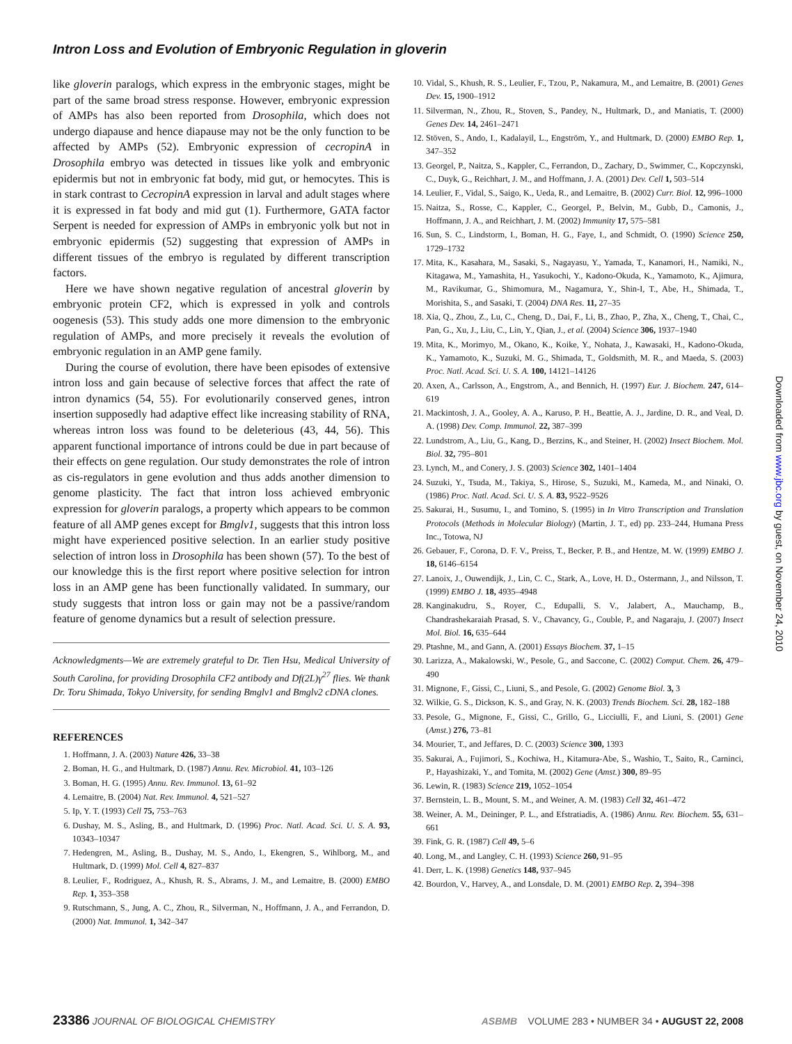Intron Loss and Evolution of Embryonic Regulation in gloverin
like gloverin paralogs, which express in the embryonic stages, might be part of the same broad stress response. However, embryonic expression of AMPs has also been reported from Drosophila, which does not undergo diapause and hence diapause may not be the only function to be affected by AMPs (52). Embryonic expression of cecropinA in Drosophila embryo was detected in tissues like yolk and embryonic epidermis but not in embryonic fat body, mid gut, or hemocytes. This is in stark contrast to CecropinA expression in larval and adult stages where it is expressed in fat body and mid gut (1). Furthermore, GATA factor Serpent is needed for expression of AMPs in embryonic yolk but not in embryonic epidermis (52) suggesting that expression of AMPs in different tissues of the embryo is regulated by different transcription factors.
Here we have shown negative regulation of ancestral gloverin by embryonic protein CF2, which is expressed in yolk and controls oogenesis (53). This study adds one more dimension to the embryonic regulation of AMPs, and more precisely it reveals the evolution of embryonic regulation in an AMP gene family.
During the course of evolution, there have been episodes of extensive intron loss and gain because of selective forces that affect the rate of intron dynamics (54, 55). For evolutionarily conserved genes, intron insertion supposedly had adaptive effect like increasing stability of RNA, whereas intron loss was found to be deleterious (43, 44, 56). This apparent functional importance of introns could be due in part because of their effects on gene regulation. Our study demonstrates the role of intron as cis-regulators in gene evolution and thus adds another dimension to genome plasticity. The fact that intron loss achieved embryonic expression for gloverin paralogs, a property which appears to be common feature of all AMP genes except for Bmglv1, suggests that this intron loss might have experienced positive selection. In an earlier study positive selection of intron loss in Drosophila has been shown (57). To the best of our knowledge this is the first report where positive selection for intron loss in an AMP gene has been functionally validated. In summary, our study suggests that intron loss or gain may not be a passive/random feature of genome dynamics but a result of selection pressure.
Acknowledgments—We are extremely grateful to Dr. Tien Hsu, Medical University of South Carolina, for providing Drosophila CF2 antibody and Df(2L)γ<sup>27</sup> flies. We thank Dr. Toru Shimada, Tokyo University, for sending Bmglv1 and Bmglv2 cDNA clones.
REFERENCES
1. Hoffmann, J. A. (2003) Nature 426, 33–38
2. Boman, H. G., and Hultmark, D. (1987) Annu. Rev. Microbiol. 41, 103–126
3. Boman, H. G. (1995) Annu. Rev. Immunol. 13, 61–92
4. Lemaitre, B. (2004) Nat. Rev. Immunol. 4, 521–527
5. Ip, Y. T. (1993) Cell 75, 753–763
6. Dushay, M. S., Asling, B., and Hultmark, D. (1996) Proc. Natl. Acad. Sci. U. S. A. 93, 10343–10347
7. Hedengren, M., Asling, B., Dushay, M. S., Ando, I., Ekengren, S., Wihlborg, M., and Hultmark, D. (1999) Mol. Cell 4, 827–837
8. Leulier, F., Rodriguez, A., Khush, R. S., Abrams, J. M., and Lemaitre, B. (2000) EMBO Rep. 1, 353–358
9. Rutschmann, S., Jung, A. C., Zhou, R., Silverman, N., Hoffmann, J. A., and Ferrandon, D. (2000) Nat. Immunol. 1, 342–347
10. Vidal, S., Khush, R. S., Leulier, F., Tzou, P., Nakamura, M., and Lemaitre, B. (2001) Genes Dev. 15, 1900–1912
11. Silverman, N., Zhou, R., Stoven, S., Pandey, N., Hultmark, D., and Maniatis, T. (2000) Genes Dev. 14, 2461–2471
12. Stöven, S., Ando, I., Kadalayil, L., Engström, Y., and Hultmark, D. (2000) EMBO Rep. 1, 347–352
13. Georgel, P., Naitza, S., Kappler, C., Ferrandon, D., Zachary, D., Swimmer, C., Kopczynski, C., Duyk, G., Reichhart, J. M., and Hoffmann, J. A. (2001) Dev. Cell 1, 503–514
14. Leulier, F., Vidal, S., Saigo, K., Ueda, R., and Lemaitre, B. (2002) Curr. Biol. 12, 996–1000
15. Naitza, S., Rosse, C., Kappler, C., Georgel, P., Belvin, M., Gubb, D., Camonis, J., Hoffmann, J. A., and Reichhart, J. M. (2002) Immunity 17, 575–581
16. Sun, S. C., Lindstorm, I., Boman, H. G., Faye, I., and Schmidt, O. (1990) Science 250, 1729–1732
17. Mita, K., Kasahara, M., Sasaki, S., Nagayasu, Y., Yamada, T., Kanamori, H., Namiki, N., Kitagawa, M., Yamashita, H., Yasukochi, Y., Kadono-Okuda, K., Yamamoto, K., Ajimura, M., Ravikumar, G., Shimomura, M., Nagamura, Y., Shin-I, T., Abe, H., Shimada, T., Morishita, S., and Sasaki, T. (2004) DNA Res. 11, 27–35
18. Xia, Q., Zhou, Z., Lu, C., Cheng, D., Dai, F., Li, B., Zhao, P., Zha, X., Cheng, T., Chai, C., Pan, G., Xu, J., Liu, C., Lin, Y., Qian, J., et al. (2004) Science 306, 1937–1940
19. Mita, K., Morimyo, M., Okano, K., Koike, Y., Nohata, J., Kawasaki, H., Kadono-Okuda, K., Yamamoto, K., Suzuki, M. G., Shimada, T., Goldsmith, M. R., and Maeda, S. (2003) Proc. Natl. Acad. Sci. U. S. A. 100, 14121–14126
20. Axen, A., Carlsson, A., Engstrom, A., and Bennich, H. (1997) Eur. J. Biochem. 247, 614–619
21. Mackintosh, J. A., Gooley, A. A., Karuso, P. H., Beattie, A. J., Jardine, D. R., and Veal, D. A. (1998) Dev. Comp. Immunol. 22, 387–399
22. Lundstrom, A., Liu, G., Kang, D., Berzins, K., and Steiner, H. (2002) Insect Biochem. Mol. Biol. 32, 795–801
23. Lynch, M., and Conery, J. S. (2003) Science 302, 1401–1404
24. Suzuki, Y., Tsuda, M., Takiya, S., Hirose, S., Suzuki, M., Kameda, M., and Ninaki, O. (1986) Proc. Natl. Acad. Sci. U. S. A. 83, 9522–9526
25. Sakurai, H., Susumu, I., and Tomino, S. (1995) in In Vitro Transcription and Translation Protocols (Methods in Molecular Biology) (Martin, J. T., ed) pp. 233–244, Humana Press Inc., Totowa, NJ
26. Gebauer, F., Corona, D. F. V., Preiss, T., Becker, P. B., and Hentze, M. W. (1999) EMBO J. 18, 6146–6154
27. Lanoix, J., Ouwendijk, J., Lin, C. C., Stark, A., Love, H. D., Ostermann, J., and Nilsson, T. (1999) EMBO J. 18, 4935–4948
28. Kanginakudru, S., Royer, C., Edupalli, S. V., Jalabert, A., Mauchamp, B., Chandrashekaraiah Prasad, S. V., Chavancy, G., Couble, P., and Nagaraju, J. (2007) Insect Mol. Biol. 16, 635–644
29. Ptashne, M., and Gann, A. (2001) Essays Biochem. 37, 1–15
30. Larizza, A., Makalowski, W., Pesole, G., and Saccone, C. (2002) Comput. Chem. 26, 479–490
31. Mignone, F., Gissi, C., Liuni, S., and Pesole, G. (2002) Genome Biol. 3, 3
32. Wilkie, G. S., Dickson, K. S., and Gray, N. K. (2003) Trends Biochem. Sci. 28, 182–188
33. Pesole, G., Mignone, F., Gissi, C., Grillo, G., Licciulli, F., and Liuni, S. (2001) Gene (Amst.) 276, 73–81
34. Mourier, T., and Jeffares, D. C. (2003) Science 300, 1393
35. Sakurai, A., Fujimori, S., Kochiwa, H., Kitamura-Abe, S., Washio, T., Saito, R., Carninci, P., Hayashizaki, Y., and Tomita, M. (2002) Gene (Amst.) 300, 89–95
36. Lewin, R. (1983) Science 219, 1052–1054
37. Bernstein, L. B., Mount, S. M., and Weiner, A. M. (1983) Cell 32, 461–472
38. Weiner, A. M., Deininger, P. L., and Efstratiadis, A. (1986) Annu. Rev. Biochem. 55, 631–661
39. Fink, G. R. (1987) Cell 49, 5–6
40. Long, M., and Langley, C. H. (1993) Science 260, 91–95
41. Derr, L. K. (1998) Genetics 148, 937–945
42. Bourdon, V., Harvey, A., and Lonsdale, D. M. (2001) EMBO Rep. 2, 394–398
Downloaded from www.jbc.org by guest, on November 24, 2010
23386 JOURNAL OF BIOLOGICAL CHEMISTRY
ASBMB VOLUME 283 • NUMBER 34 • AUGUST 22, 2008